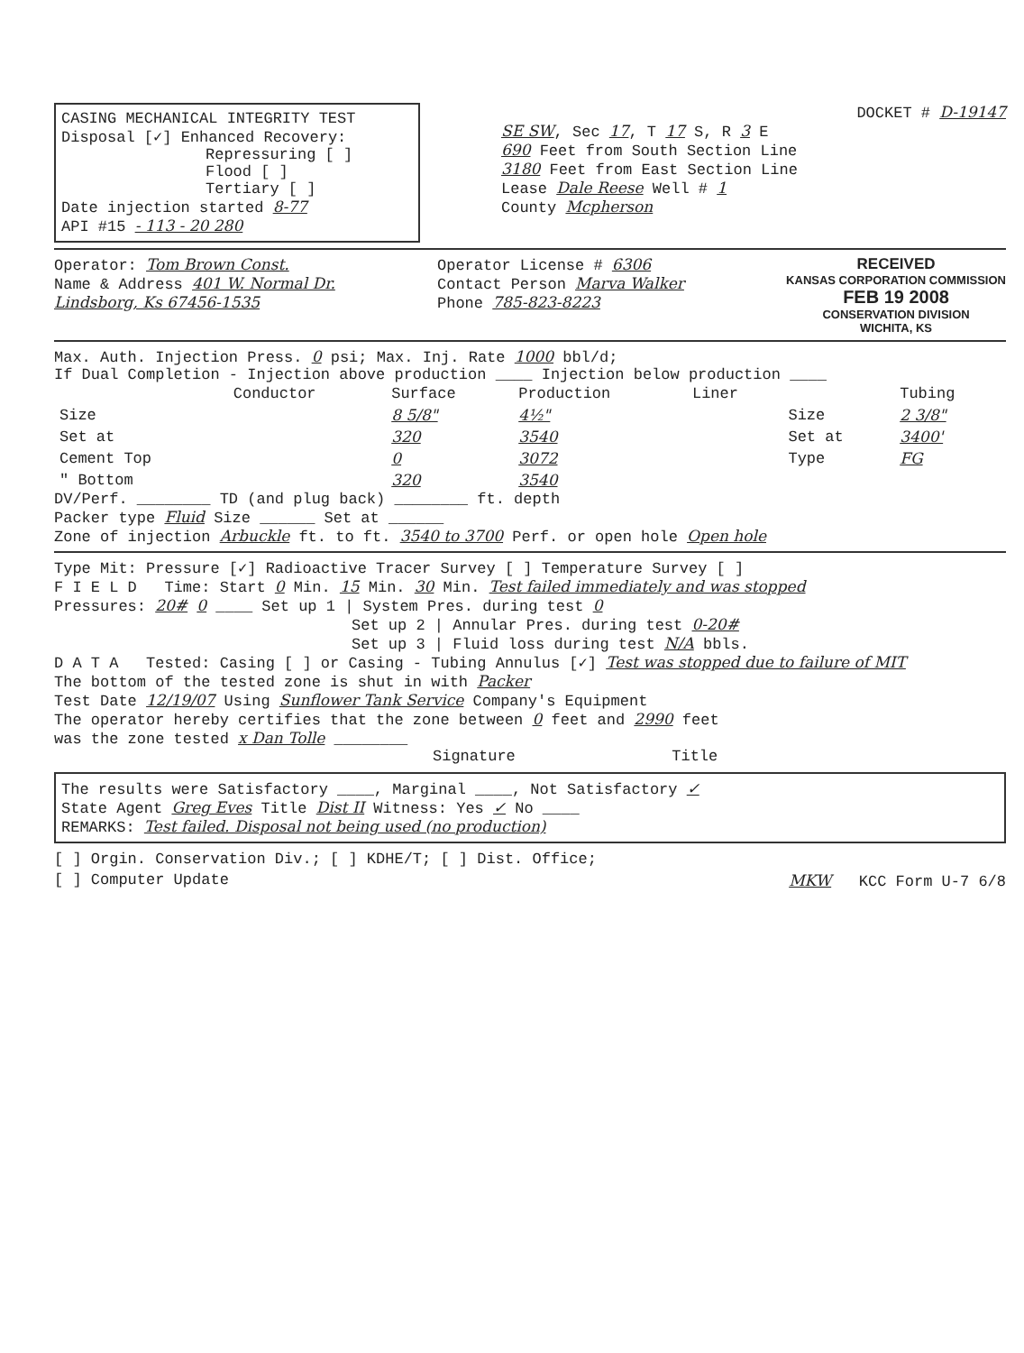CASING MECHANICAL INTEGRITY TEST
Disposal [✓] Enhanced Recovery:
Repressuring [ ]
Flood [ ]
Tertiary [ ]
Date injection started 8-77
API #15 - 113 - 20 280
DOCKET # D-19147
SE SW, Sec 17, T 17 S, R 3 E
690 Feet from South Section Line
3180 Feet from East Section Line
Lease Dale Reese Well # 1
County Mcpherson
Operator: Tom Brown Const.
Name & Address 401 W. Normal Dr.
Lindsborg, Ks 67456-1535
Operator License # 6306
Contact Person Marva Walker
Phone 785-823-8223
RECEIVED
KANSAS CORPORATION COMMISSION
FEB 19 2008
CONSERVATION DIVISION
WICHITA, KS
Max. Auth. Injection Press. 0 psi; Max. Inj. Rate 1000 bbl/d;
If Dual Completion - Injection above production ____ Injection below production ____
| | Conductor | Surface | Production | Liner | | Tubing |
| --- | --- | --- | --- | --- | --- | --- |
| Size | | 8 5/8" | 4½" | | Size | 2 3/8" |
| Set at | | 320 | 3540 | | Set at | 3400' |
| Cement Top | | 0 | 3072 | | Type | FG |
| " Bottom | | 320 | 3540 | | | |
DV/Perf. ________ TD (and plug back) ________ ft. depth
Packer type Fluid Size ______ Set at ______
Zone of injection Arbuckle ft. to ft. 3540 to 3700 Perf. or open hole Open hole
Type Mit: Pressure [✓] Radioactive Tracer Survey [ ] Temperature Survey [ ]
F I E L D Time: Start 0 Min. 15 Min. 30 Min. Test failed immediately and was stopped
Pressures: 20# 0 ____ Set up 1 | System Pres. during test 0
Set up 2 | Annular Pres. during test 0-20#
Set up 3 | Fluid loss during test N/A bbls.
D A T A Tested: Casing [ ] or Casing - Tubing Annulus [✓] Test was stopped due to failure of MIT
The bottom of the tested zone is shut in with Packer
Test Date 12/19/07 Using Sunflower Tank Service Company's Equipment
The operator hereby certifies that the zone between 0 feet and 2990 feet
was the zone tested x Dan Tolle ________
Signature Title
The results were Satisfactory ____, Marginal ____, Not Satisfactory ✓
State Agent Greg Eves Title Dist II Witness: Yes ✓ No ____
REMARKS: Test failed. Disposal not being used (no production)
[ ] Orgin. Conservation Div.; [ ] KDHE/T; [ ] Dist. Office;
[ ] Computer Update MKW KCC Form U-7 6/8